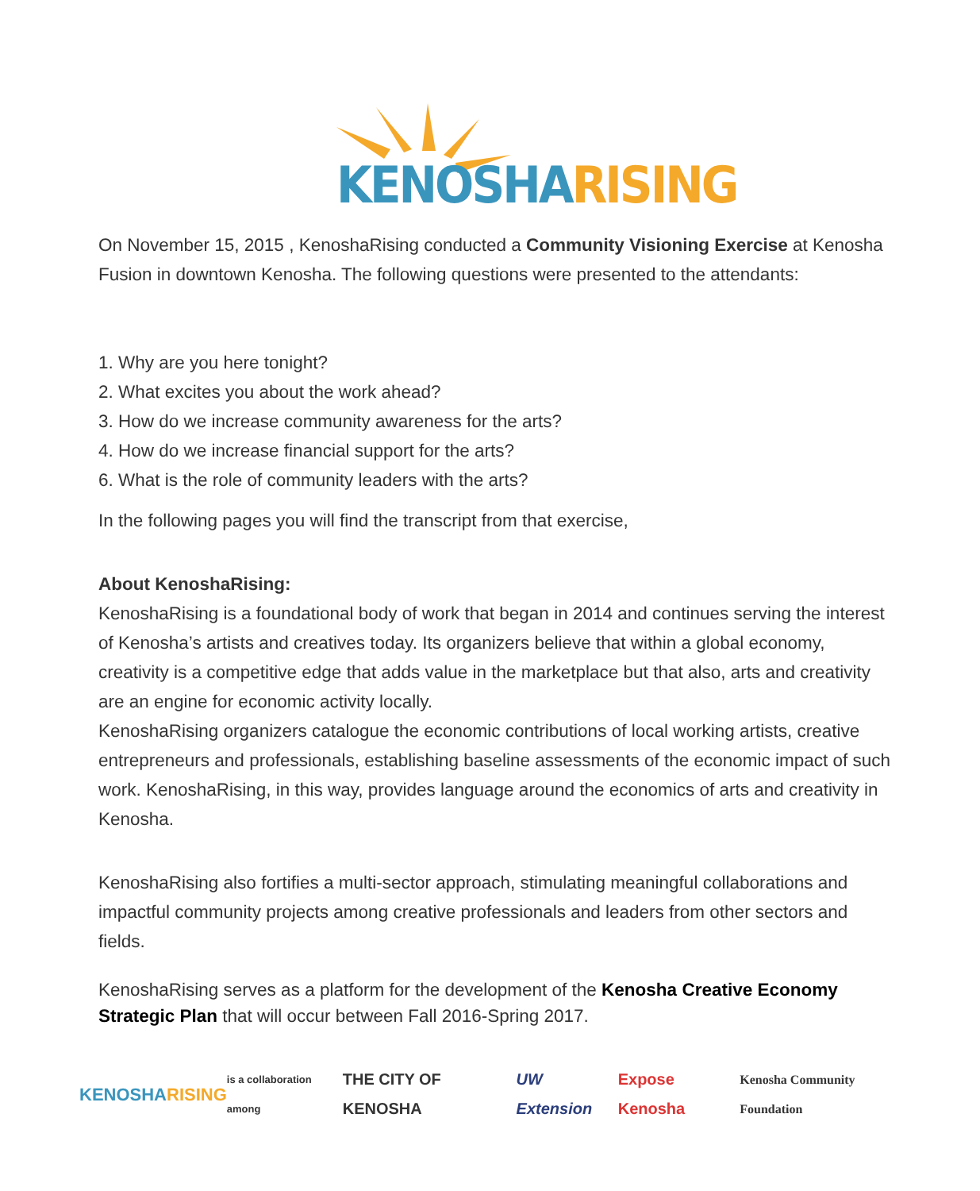KENOSHA RISING
On November 15, 2015 , KenoshaRising conducted a Community Visioning Exercise at Kenosha Fusion in downtown Kenosha. The following questions were presented to the attendants:
1. Why are you here tonight?
2. What excites you about the work ahead?
3. How do we increase community awareness for the arts?
4. How do we increase financial support for the arts?
6. What is the role of community leaders with the arts?
In the following pages you will find the transcript from that exercise,
About KenoshaRising:
KenoshaRising is a foundational body of work that began in 2014 and continues serving the interest of Kenosha’s artists and creatives today. Its organizers believe that within a global economy, creativity is a competitive edge that adds value in the marketplace but that also, arts and creativity are an engine for economic activity locally.
KenoshaRising organizers catalogue the economic contributions of local working artists, creative entrepreneurs and professionals, establishing baseline assessments of the economic impact of such work. KenoshaRising, in this way, provides language around the economics of arts and creativity in Kenosha.
KenoshaRising also fortifies a multi-sector approach, stimulating meaningful collaborations and impactful community projects among creative professionals and leaders from other sectors and fields.
KenoshaRising serves as a platform for the development of the Kenosha Creative Economy Strategic Plan that will occur between Fall 2016-Spring 2017.
KENOSHA RISING is a collaboration among THE CITY OF KENOSHA UW Extension Expose Kenosha Kenosha Community Foundation